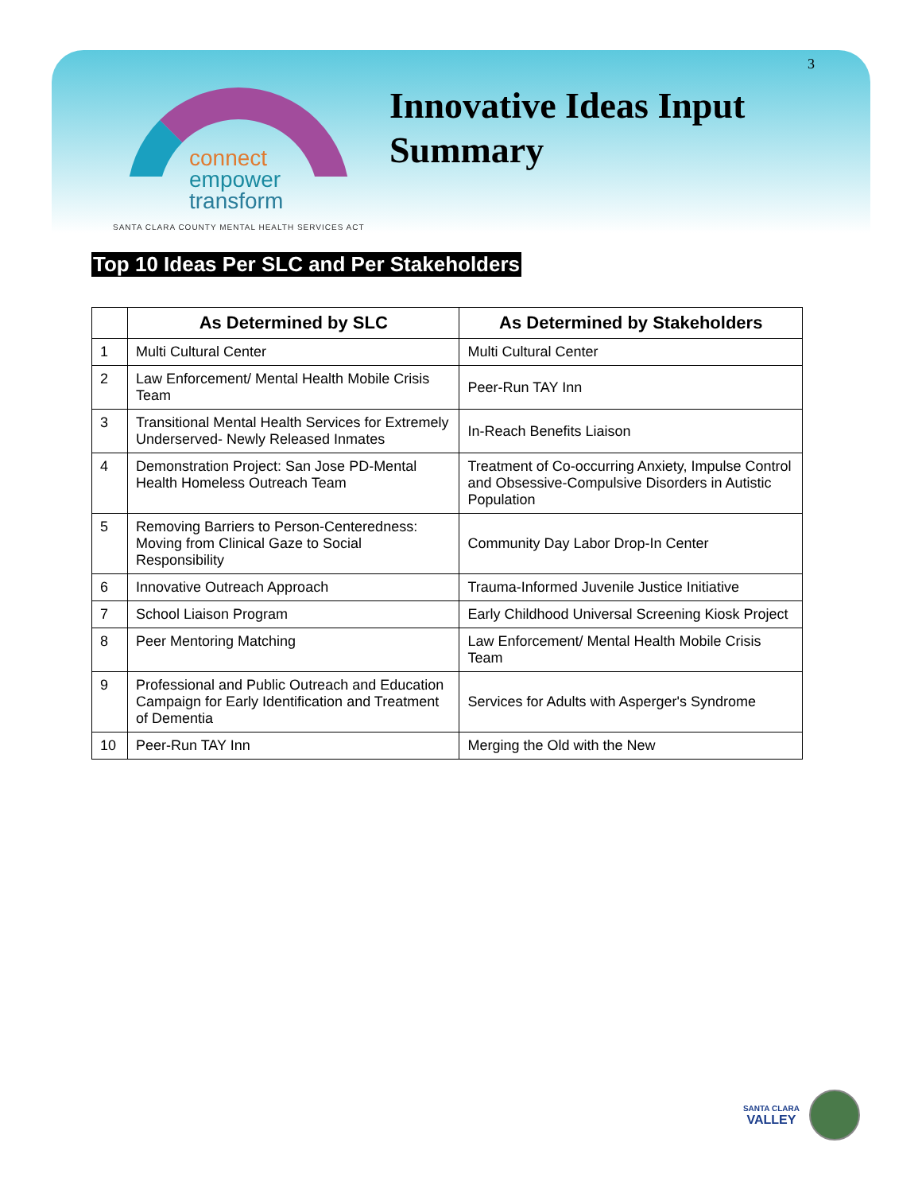3
connect
empower
transform
Innovative Ideas Input
Summary
SANTA CLARA COUNTY MENTAL HEALTH SERVICES ACT
Top 10 Ideas Per SLC and Per Stakeholders
| | As Determined by SLC | As Determined by Stakeholders |
| --- | --- | --- |
| 1 | Multi Cultural Center | Multi Cultural Center |
| 2 | Law Enforcement/ Mental Health Mobile Crisis Team | Peer-Run TAY Inn |
| 3 | Transitional Mental Health Services for Extremely Underserved- Newly Released Inmates | In-Reach Benefits Liaison |
| 4 | Demonstration Project: San Jose PD-Mental Health Homeless Outreach Team | Treatment of Co-occurring Anxiety, Impulse Control and Obsessive-Compulsive Disorders in Autistic Population |
| 5 | Removing Barriers to Person-Centeredness: Moving from Clinical Gaze to Social Responsibility | Community Day Labor Drop-In Center |
| 6 | Innovative Outreach Approach | Trauma-Informed Juvenile Justice Initiative |
| 7 | School Liaison Program | Early Childhood Universal Screening Kiosk Project |
| 8 | Peer Mentoring Matching | Law Enforcement/ Mental Health Mobile Crisis Team |
| 9 | Professional and Public Outreach and Education Campaign for Early Identification and Treatment of Dementia | Services for Adults with Asperger's Syndrome |
| 10 | Peer-Run TAY Inn | Merging the Old with the New |
SANTA CLARA
VALLEY